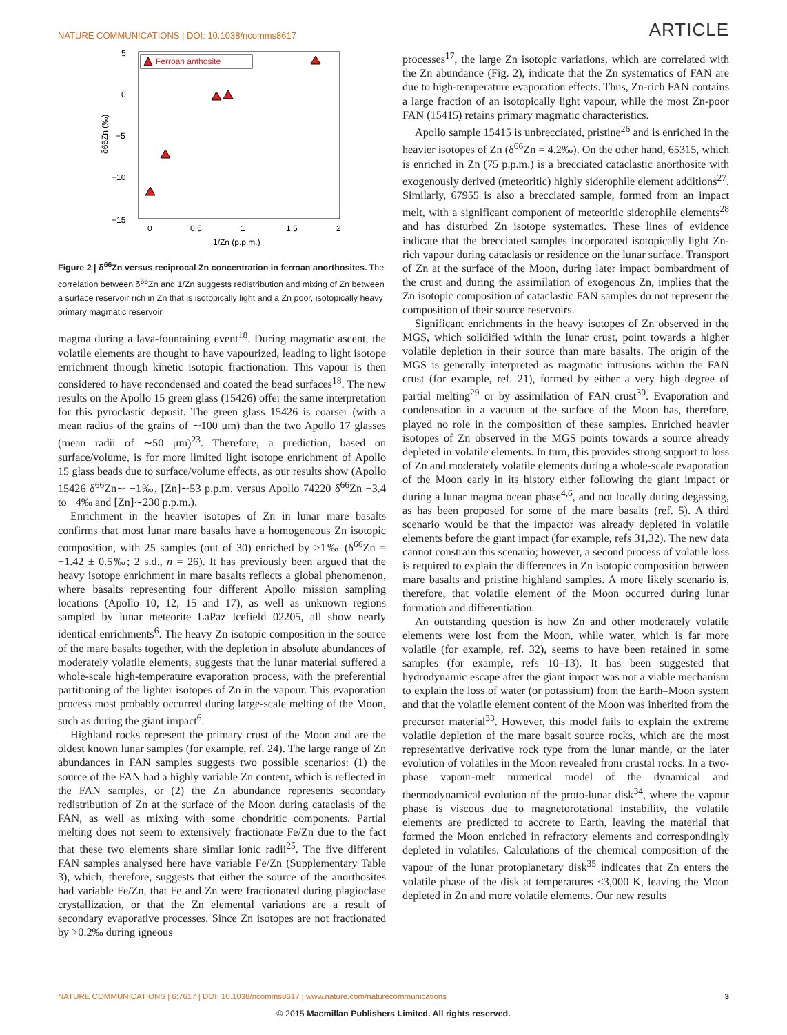NATURE COMMUNICATIONS | DOI: 10.1038/ncomms8617 ARTICLE
5
0
−5
−10
−15
0
0.5
1
1.5
2
1/Zn (p.p.m.)
δ66Zn (‰)
Ferroan anthosite
Figure 2 | δ<sup>66</sup>Zn versus reciprocal Zn concentration in ferroan anorthosites. The correlation between δ<sup>66</sup>Zn and 1/Zn suggests redistribution and mixing of Zn between a surface reservoir rich in Zn that is isotopically light and a Zn poor, isotopically heavy primary magmatic reservoir.
magma during a lava-fountaining event<sup>18</sup>. During magmatic ascent, the volatile elements are thought to have vapourized, leading to light isotope enrichment through kinetic isotopic fractionation. This vapour is then considered to have recondensed and coated the bead surfaces<sup>18</sup>. The new results on the Apollo 15 green glass (15426) offer the same interpretation for this pyroclastic deposit. The green glass 15426 is coarser (with a mean radius of the grains of ∼100 μm) than the two Apollo 17 glasses (mean radii of ∼50 μm)<sup>23</sup>. Therefore, a prediction, based on surface/volume, is for more limited light isotope enrichment of Apollo 15 glass beads due to surface/volume effects, as our results show (Apollo 15426 δ<sup>66</sup>Zn∼ −1‰, [Zn]∼53 p.p.m. versus Apollo 74220 δ<sup>66</sup>Zn −3.4 to −4‰ and [Zn]∼230 p.p.m.).
Enrichment in the heavier isotopes of Zn in lunar mare basalts confirms that most lunar mare basalts have a homogeneous Zn isotopic composition, with 25 samples (out of 30) enriched by >1‰ (δ<sup>66</sup>Zn = +1.42 ± 0.5‰; 2 s.d., n = 26). It has previously been argued that the heavy isotope enrichment in mare basalts reflects a global phenomenon, where basalts representing four different Apollo mission sampling locations (Apollo 10, 12, 15 and 17), as well as unknown regions sampled by lunar meteorite LaPaz Icefield 02205, all show nearly identical enrichments<sup>6</sup>. The heavy Zn isotopic composition in the source of the mare basalts together, with the depletion in absolute abundances of moderately volatile elements, suggests that the lunar material suffered a whole-scale high-temperature evaporation process, with the preferential partitioning of the lighter isotopes of Zn in the vapour. This evaporation process most probably occurred during large-scale melting of the Moon, such as during the giant impact<sup>6</sup>.
Highland rocks represent the primary crust of the Moon and are the oldest known lunar samples (for example, ref. 24). The large range of Zn abundances in FAN samples suggests two possible scenarios: (1) the source of the FAN had a highly variable Zn content, which is reflected in the FAN samples, or (2) the Zn abundance represents secondary redistribution of Zn at the surface of the Moon during cataclasis of the FAN, as well as mixing with some chondritic components. Partial melting does not seem to extensively fractionate Fe/Zn due to the fact that these two elements share similar ionic radii<sup>25</sup>. The five different FAN samples analysed here have variable Fe/Zn (Supplementary Table 3), which, therefore, suggests that either the source of the anorthosites had variable Fe/Zn, that Fe and Zn were fractionated during plagioclase crystallization, or that the Zn elemental variations are a result of secondary evaporative processes. Since Zn isotopes are not fractionated by >0.2‰ during igneous
processes<sup>17</sup>, the large Zn isotopic variations, which are correlated with the Zn abundance (Fig. 2), indicate that the Zn systematics of FAN are due to high-temperature evaporation effects. Thus, Zn-rich FAN contains a large fraction of an isotopically light vapour, while the most Zn-poor FAN (15415) retains primary magmatic characteristics.
Apollo sample 15415 is unbrecciated, pristine<sup>26</sup> and is enriched in the heavier isotopes of Zn (δ<sup>66</sup>Zn = 4.2‰). On the other hand, 65315, which is enriched in Zn (75 p.p.m.) is a brecciated cataclastic anorthosite with exogenously derived (meteoritic) highly siderophile element additions<sup>27</sup>. Similarly, 67955 is also a brecciated sample, formed from an impact melt, with a significant component of meteoritic siderophile elements<sup>28</sup> and has disturbed Zn isotope systematics. These lines of evidence indicate that the brecciated samples incorporated isotopically light Zn-rich vapour during cataclasis or residence on the lunar surface. Transport of Zn at the surface of the Moon, during later impact bombardment of the crust and during the assimilation of exogenous Zn, implies that the Zn isotopic composition of cataclastic FAN samples do not represent the composition of their source reservoirs.
Significant enrichments in the heavy isotopes of Zn observed in the MGS, which solidified within the lunar crust, point towards a higher volatile depletion in their source than mare basalts. The origin of the MGS is generally interpreted as magmatic intrusions within the FAN crust (for example, ref. 21), formed by either a very high degree of partial melting<sup>29</sup> or by assimilation of FAN crust<sup>30</sup>. Evaporation and condensation in a vacuum at the surface of the Moon has, therefore, played no role in the composition of these samples. Enriched heavier isotopes of Zn observed in the MGS points towards a source already depleted in volatile elements. In turn, this provides strong support to loss of Zn and moderately volatile elements during a whole-scale evaporation of the Moon early in its history either following the giant impact or during a lunar magma ocean phase<sup>4,6</sup>, and not locally during degassing, as has been proposed for some of the mare basalts (ref. 5). A third scenario would be that the impactor was already depleted in volatile elements before the giant impact (for example, refs 31,32). The new data cannot constrain this scenario; however, a second process of volatile loss is required to explain the differences in Zn isotopic composition between mare basalts and pristine highland samples. A more likely scenario is, therefore, that volatile element of the Moon occurred during lunar formation and differentiation.
An outstanding question is how Zn and other moderately volatile elements were lost from the Moon, while water, which is far more volatile (for example, ref. 32), seems to have been retained in some samples (for example, refs 10–13). It has been suggested that hydrodynamic escape after the giant impact was not a viable mechanism to explain the loss of water (or potassium) from the Earth–Moon system and that the volatile element content of the Moon was inherited from the precursor material<sup>33</sup>. However, this model fails to explain the extreme volatile depletion of the mare basalt source rocks, which are the most representative derivative rock type from the lunar mantle, or the later evolution of volatiles in the Moon revealed from crustal rocks. In a two-phase vapour-melt numerical model of the dynamical and thermodynamical evolution of the proto-lunar disk<sup>34</sup>, where the vapour phase is viscous due to magnetorotational instability, the volatile elements are predicted to accrete to Earth, leaving the material that formed the Moon enriched in refractory elements and correspondingly depleted in volatiles. Calculations of the chemical composition of the vapour of the lunar protoplanetary disk<sup>35</sup> indicates that Zn enters the volatile phase of the disk at temperatures <3,000 K, leaving the Moon depleted in Zn and more volatile elements. Our new results
NATURE COMMUNICATIONS | 6:7617 | DOI: 10.1038/ncomms8617 | www.nature.com/naturecommunications 3
© 2015 Macmillan Publishers Limited. All rights reserved.